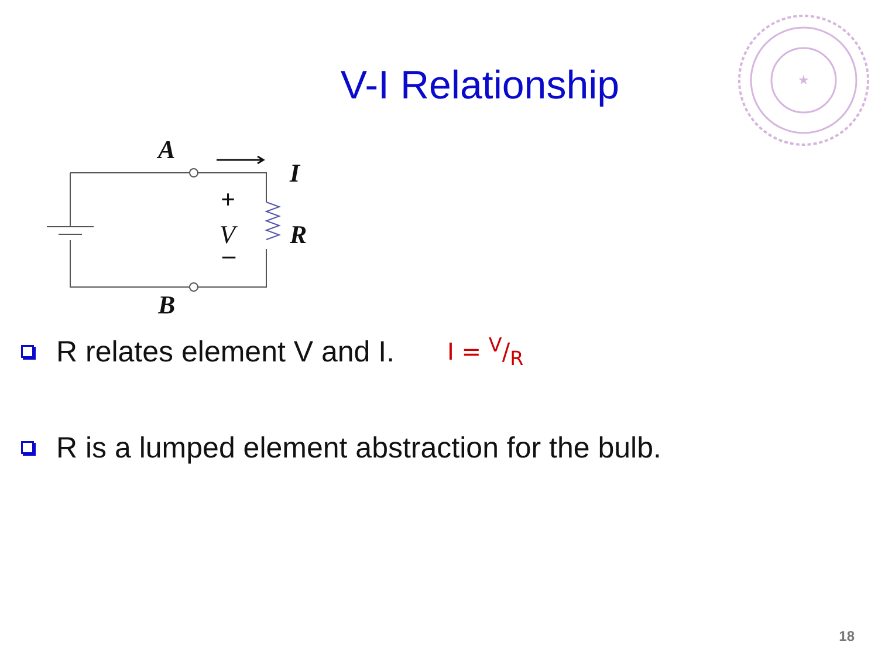★
V-I Relationship
A
I
R
B
V
+
–
R relates element V and I. I = V/R
R is a lumped element abstraction for the bulb.
18